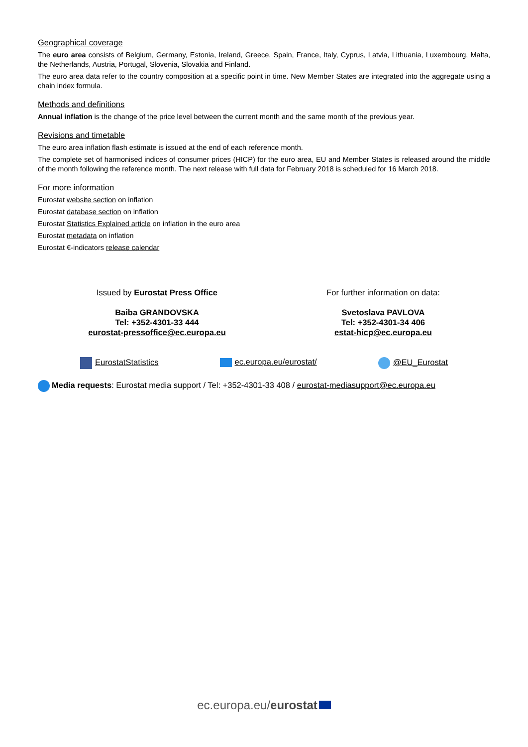Geographical coverage
The euro area consists of Belgium, Germany, Estonia, Ireland, Greece, Spain, France, Italy, Cyprus, Latvia, Lithuania, Luxembourg, Malta, the Netherlands, Austria, Portugal, Slovenia, Slovakia and Finland.
The euro area data refer to the country composition at a specific point in time. New Member States are integrated into the aggregate using a chain index formula.
Methods and definitions
Annual inflation is the change of the price level between the current month and the same month of the previous year.
Revisions and timetable
The euro area inflation flash estimate is issued at the end of each reference month.
The complete set of harmonised indices of consumer prices (HICP) for the euro area, EU and Member States is released around the middle of the month following the reference month. The next release with full data for February 2018 is scheduled for 16 March 2018.
For more information
Eurostat website section on inflation
Eurostat database section on inflation
Eurostat Statistics Explained article on inflation in the euro area
Eurostat metadata on inflation
Eurostat €-indicators release calendar
Issued by Eurostat Press Office
Baiba GRANDOVSKA
Tel: +352-4301-33 444
eurostat-pressoffice@ec.europa.eu
For further information on data:
Svetoslava PAVLOVA
Tel: +352-4301-34 406
estat-hicp@ec.europa.eu
EurostatStatistics ec.europa.eu/eurostat/ @EU_Eurostat
Media requests: Eurostat media support / Tel: +352-4301-33 408 / eurostat-mediasupport@ec.europa.eu
ec.europa.eu/eurostat